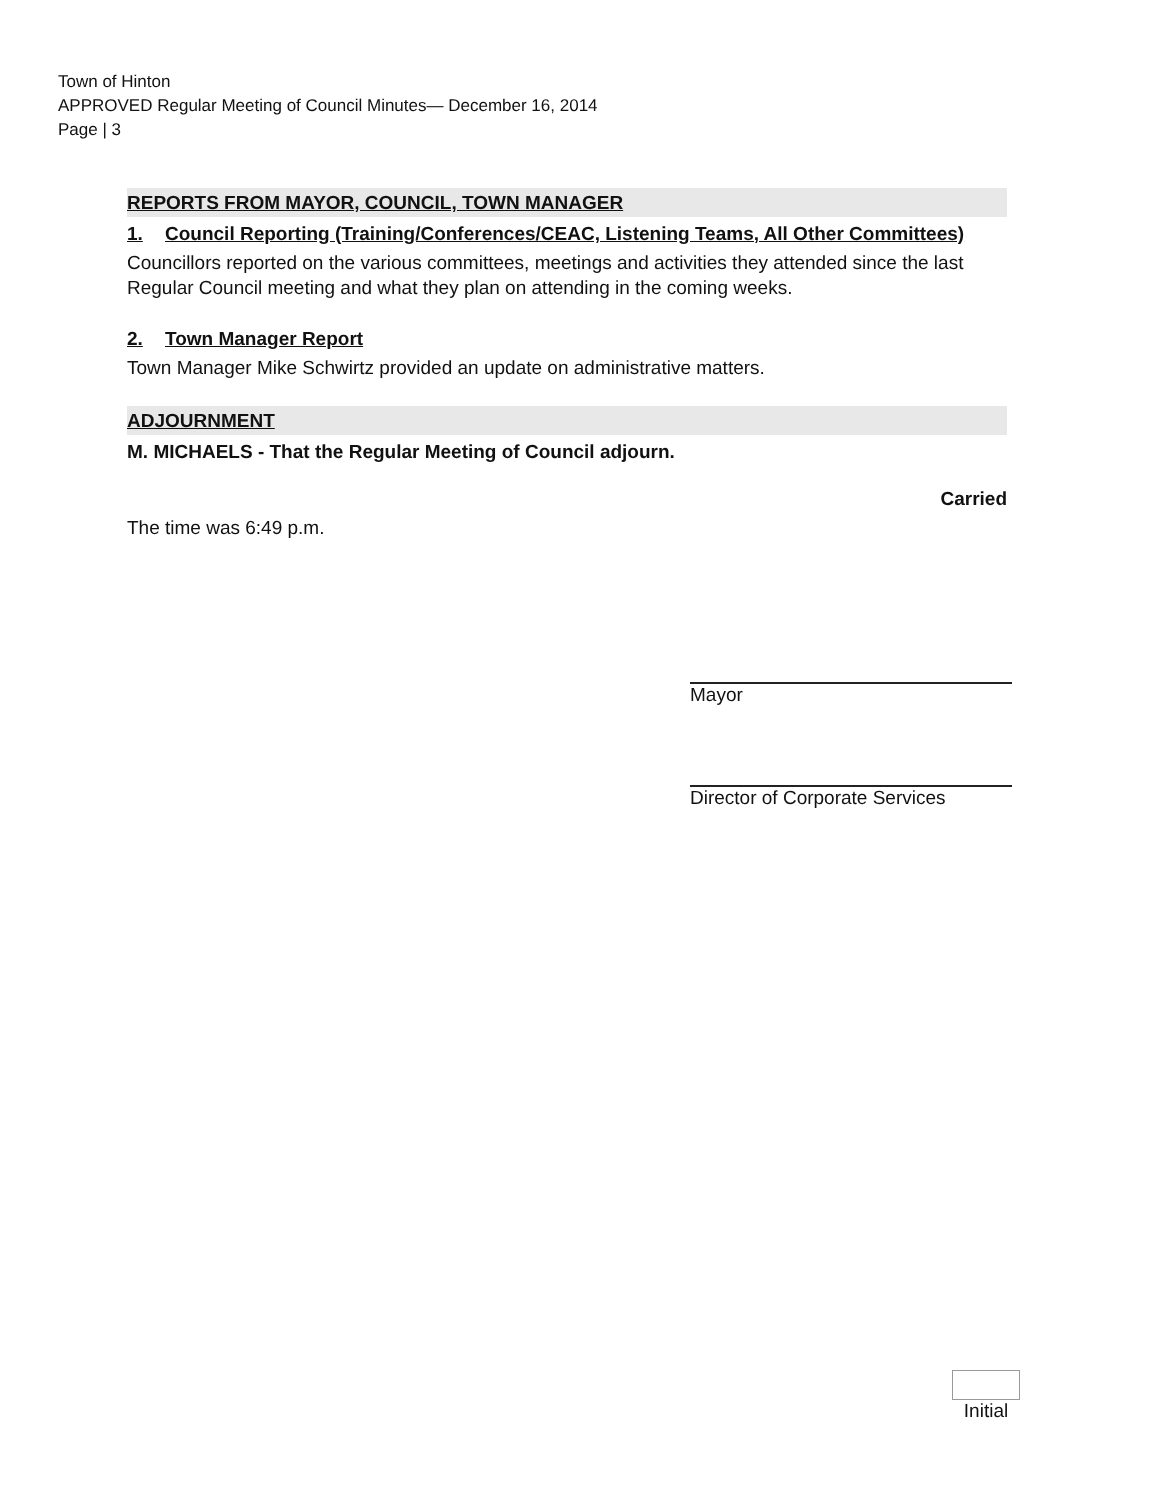Town of Hinton
APPROVED Regular Meeting of Council Minutes— December 16, 2014
Page | 3
REPORTS FROM MAYOR, COUNCIL, TOWN MANAGER
1. Council Reporting (Training/Conferences/CEAC, Listening Teams, All Other Committees)
Councillors reported on the various committees, meetings and activities they attended since the last Regular Council meeting and what they plan on attending in the coming weeks.
2. Town Manager Report
Town Manager Mike Schwirtz provided an update on administrative matters.
ADJOURNMENT
M. MICHAELS - That the Regular Meeting of Council adjourn.
Carried
The time was 6:49 p.m.
Mayor
Director of Corporate Services
Initial